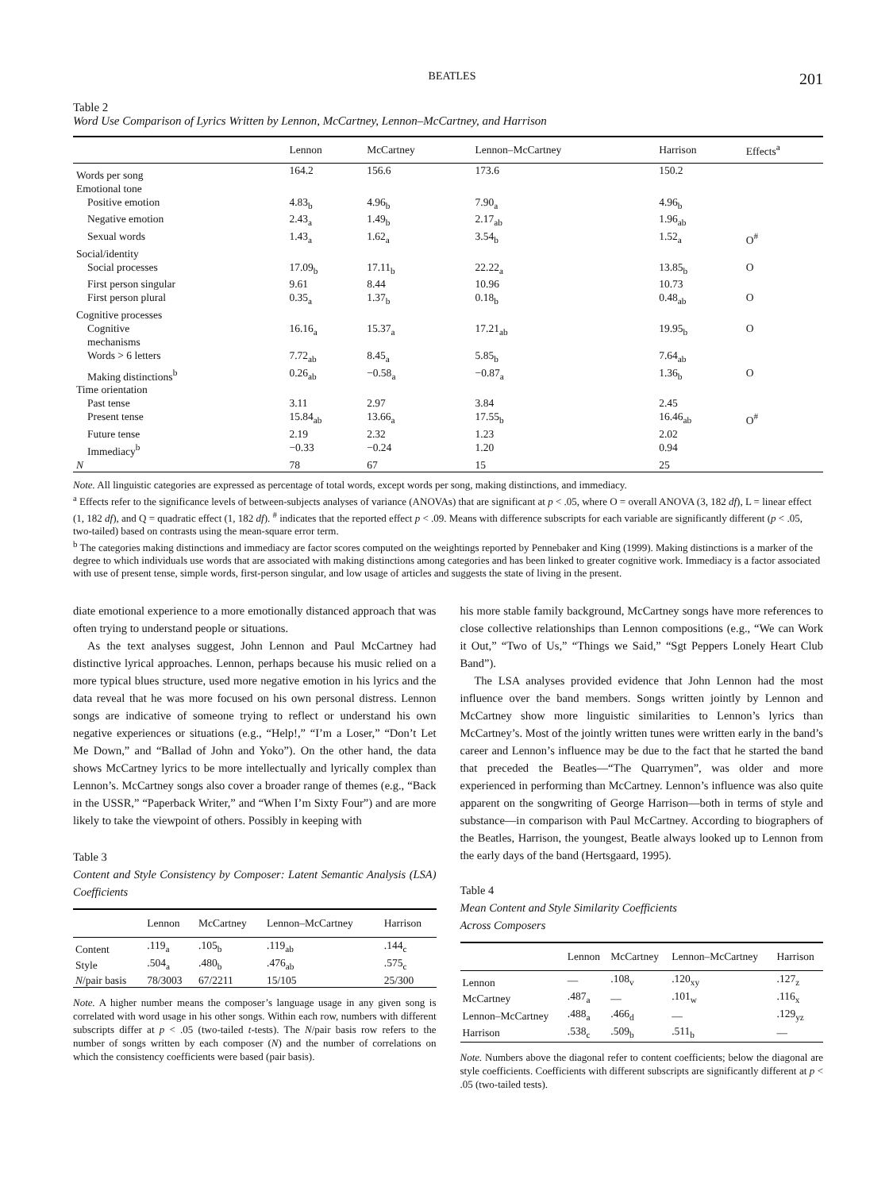BEATLES 201
Table 2
Word Use Comparison of Lyrics Written by Lennon, McCartney, Lennon–McCartney, and Harrison
| | Lennon | McCartney | Lennon–McCartney | Harrison | Effects<sup>a</sup> |
| --- | --- | --- | --- | --- | --- |
| Words per song | 164.2 | 156.6 | 173.6 | 150.2 | |
| Emotional tone | | | | | |
| Positive emotion | 4.83<sub>b</sub> | 4.96<sub>b</sub> | 7.90<sub>a</sub> | 4.96<sub>b</sub> | |
| Negative emotion | 2.43<sub>a</sub> | 1.49<sub>b</sub> | 2.17<sub>ab</sub> | 1.96<sub>ab</sub> | |
| Sexual words | 1.43<sub>a</sub> | 1.62<sub>a</sub> | 3.54<sub>b</sub> | 1.52<sub>a</sub> | O<sup>#</sup> |
| Social/identity | | | | | |
| Social processes | 17.09<sub>b</sub> | 17.11<sub>b</sub> | 22.22<sub>a</sub> | 13.85<sub>b</sub> | O |
| First person singular | 9.61 | 8.44 | 10.96 | 10.73 | |
| First person plural | 0.35<sub>a</sub> | 1.37<sub>b</sub> | 0.18<sub>b</sub> | 0.48<sub>ab</sub> | O |
| Cognitive processes | | | | | |
| Cognitive mechanisms | 16.16<sub>a</sub> | 15.37<sub>a</sub> | 17.21<sub>ab</sub> | 19.95<sub>b</sub> | O |
| Words > 6 letters | 7.72<sub>ab</sub> | 8.45<sub>a</sub> | 5.85<sub>b</sub> | 7.64<sub>ab</sub> | |
| Making distinctions<sup>b</sup> | 0.26<sub>ab</sub> | −0.58<sub>a</sub> | −0.87<sub>a</sub> | 1.36<sub>b</sub> | O |
| Time orientation | | | | | |
| Past tense | 3.11 | 2.97 | 3.84 | 2.45 | |
| Present tense | 15.84<sub>ab</sub> | 13.66<sub>a</sub> | 17.55<sub>b</sub> | 16.46<sub>ab</sub> | O<sup>#</sup> |
| Future tense | 2.19 | 2.32 | 1.23 | 2.02 | |
| Immediacy<sup>b</sup> | −0.33 | −0.24 | 1.20 | 0.94 | |
| N | 78 | 67 | 15 | 25 | |
Note. All linguistic categories are expressed as percentage of total words, except words per song, making distinctions, and immediacy.
<sup>a</sup> Effects refer to the significance levels of between-subjects analyses of variance (ANOVAs) that are significant at p < .05, where O = overall ANOVA (3, 182 df), L = linear effect (1, 182 df), and Q = quadratic effect (1, 182 df). <sup>#</sup> indicates that the reported effect p < .09. Means with difference subscripts for each variable are significantly different (p < .05, two-tailed) based on contrasts using the mean-square error term.
<sup>b</sup> The categories making distinctions and immediacy are factor scores computed on the weightings reported by Pennebaker and King (1999). Making distinctions is a marker of the degree to which individuals use words that are associated with making distinctions among categories and has been linked to greater cognitive work. Immediacy is a factor associated with use of present tense, simple words, first-person singular, and low usage of articles and suggests the state of living in the present.
diate emotional experience to a more emotionally distanced approach that was often trying to understand people or situations.
As the text analyses suggest, John Lennon and Paul McCartney had distinctive lyrical approaches. Lennon, perhaps because his music relied on a more typical blues structure, used more negative emotion in his lyrics and the data reveal that he was more focused on his own personal distress. Lennon songs are indicative of someone trying to reflect or understand his own negative experiences or situations (e.g., “Help!,” “I’m a Loser,” “Don’t Let Me Down,” and “Ballad of John and Yoko”). On the other hand, the data shows McCartney lyrics to be more intellectually and lyrically complex than Lennon’s. McCartney songs also cover a broader range of themes (e.g., “Back in the USSR,” “Paperback Writer,” and “When I’m Sixty Four”) and are more likely to take the viewpoint of others. Possibly in keeping with
Table 3
Content and Style Consistency by Composer: Latent Semantic Analysis (LSA) Coefficients
| | Lennon | McCartney | Lennon–McCartney | Harrison |
| --- | --- | --- | --- | --- |
| Content | .119<sub>a</sub> | .105<sub>b</sub> | .119<sub>ab</sub> | .144<sub>c</sub> |
| Style | .504<sub>a</sub> | .480<sub>b</sub> | .476<sub>ab</sub> | .575<sub>c</sub> |
| N /pair basis | 78/3003 | 67/2211 | 15/105 | 25/300 |
Note. A higher number means the composer’s language usage in any given song is correlated with word usage in his other songs. Within each row, numbers with different subscripts differ at p < .05 (two-tailed t-tests). The N/pair basis row refers to the number of songs written by each composer (N) and the number of correlations on which the consistency coefficients were based (pair basis).
his more stable family background, McCartney songs have more references to close collective relationships than Lennon compositions (e.g., “We can Work it Out,” “Two of Us,” “Things we Said,” “Sgt Peppers Lonely Heart Club Band”).
The LSA analyses provided evidence that John Lennon had the most influence over the band members. Songs written jointly by Lennon and McCartney show more linguistic similarities to Lennon’s lyrics than McCartney’s. Most of the jointly written tunes were written early in the band’s career and Lennon’s influence may be due to the fact that he started the band that preceded the Beatles—“The Quarrymen”, was older and more experienced in performing than McCartney. Lennon’s influence was also quite apparent on the songwriting of George Harrison—both in terms of style and substance—in comparison with Paul McCartney. According to biographers of the Beatles, Harrison, the youngest, Beatle always looked up to Lennon from the early days of the band (Hertsgaard, 1995).
Table 4
Mean Content and Style Similarity Coefficients
Across Composers
| | Lennon | McCartney | Lennon–McCartney | Harrison |
| --- | --- | --- | --- | --- |
| Lennon | — | .108<sub>v</sub> | .120<sub>xy</sub> | .127<sub>z</sub> |
| McCartney | .487<sub>a</sub> | — | .101<sub>w</sub> | .116<sub>x</sub> |
| Lennon–McCartney | .488<sub>a</sub> | .466<sub>d</sub> | — | .129<sub>yz</sub> |
| Harrison | .538<sub>c</sub> | .509<sub>b</sub> | .511<sub>b</sub> | — |
Note. Numbers above the diagonal refer to content coefficients; below the diagonal are style coefficients. Coefficients with different subscripts are significantly different at p < .05 (two-tailed tests).